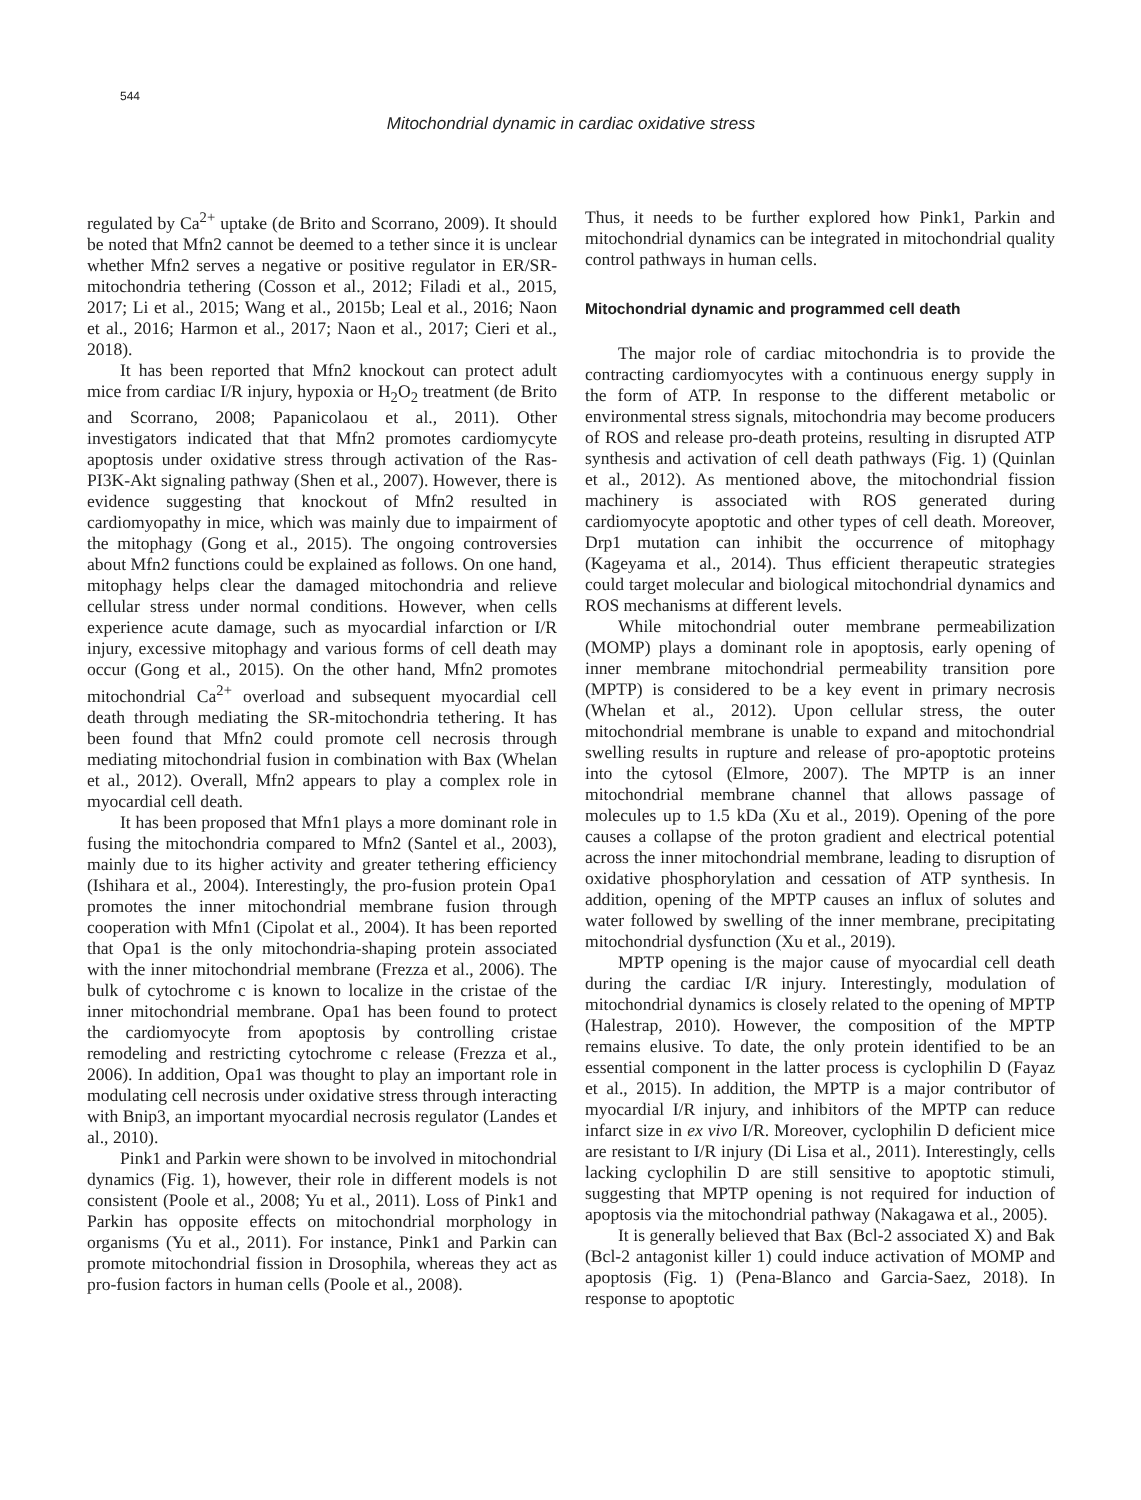544
Mitochondrial dynamic in cardiac oxidative stress
regulated by Ca<sup>2+</sup> uptake (de Brito and Scorrano, 2009). It should be noted that Mfn2 cannot be deemed to a tether since it is unclear whether Mfn2 serves a negative or positive regulator in ER/SR-mitochondria tethering (Cosson et al., 2012; Filadi et al., 2015, 2017; Li et al., 2015; Wang et al., 2015b; Leal et al., 2016; Naon et al., 2016; Harmon et al., 2017; Naon et al., 2017; Cieri et al., 2018).
It has been reported that Mfn2 knockout can protect adult mice from cardiac I/R injury, hypoxia or H<sub>2</sub>O<sub>2</sub> treatment (de Brito and Scorrano, 2008; Papanicolaou et al., 2011). Other investigators indicated that that Mfn2 promotes cardiomycyte apoptosis under oxidative stress through activation of the Ras-PI3K-Akt signaling pathway (Shen et al., 2007). However, there is evidence suggesting that knockout of Mfn2 resulted in cardiomyopathy in mice, which was mainly due to impairment of the mitophagy (Gong et al., 2015). The ongoing controversies about Mfn2 functions could be explained as follows. On one hand, mitophagy helps clear the damaged mitochondria and relieve cellular stress under normal conditions. However, when cells experience acute damage, such as myocardial infarction or I/R injury, excessive mitophagy and various forms of cell death may occur (Gong et al., 2015). On the other hand, Mfn2 promotes mitochondrial Ca<sup>2+</sup> overload and subsequent myocardial cell death through mediating the SR-mitochondria tethering. It has been found that Mfn2 could promote cell necrosis through mediating mitochondrial fusion in combination with Bax (Whelan et al., 2012). Overall, Mfn2 appears to play a complex role in myocardial cell death.
It has been proposed that Mfn1 plays a more dominant role in fusing the mitochondria compared to Mfn2 (Santel et al., 2003), mainly due to its higher activity and greater tethering efficiency (Ishihara et al., 2004). Interestingly, the pro-fusion protein Opa1 promotes the inner mitochondrial membrane fusion through cooperation with Mfn1 (Cipolat et al., 2004). It has been reported that Opa1 is the only mitochondria-shaping protein associated with the inner mitochondrial membrane (Frezza et al., 2006). The bulk of cytochrome c is known to localize in the cristae of the inner mitochondrial membrane. Opa1 has been found to protect the cardiomyocyte from apoptosis by controlling cristae remodeling and restricting cytochrome c release (Frezza et al., 2006). In addition, Opa1 was thought to play an important role in modulating cell necrosis under oxidative stress through interacting with Bnip3, an important myocardial necrosis regulator (Landes et al., 2010).
Pink1 and Parkin were shown to be involved in mitochondrial dynamics (Fig. 1), however, their role in different models is not consistent (Poole et al., 2008; Yu et al., 2011). Loss of Pink1 and Parkin has opposite effects on mitochondrial morphology in organisms (Yu et al., 2011). For instance, Pink1 and Parkin can promote mitochondrial fission in Drosophila, whereas they act as pro-fusion factors in human cells (Poole et al., 2008).
Thus, it needs to be further explored how Pink1, Parkin and mitochondrial dynamics can be integrated in mitochondrial quality control pathways in human cells.
Mitochondrial dynamic and programmed cell death
The major role of cardiac mitochondria is to provide the contracting cardiomyocytes with a continuous energy supply in the form of ATP. In response to the different metabolic or environmental stress signals, mitochondria may become producers of ROS and release pro-death proteins, resulting in disrupted ATP synthesis and activation of cell death pathways (Fig. 1) (Quinlan et al., 2012). As mentioned above, the mitochondrial fission machinery is associated with ROS generated during cardiomyocyte apoptotic and other types of cell death. Moreover, Drp1 mutation can inhibit the occurrence of mitophagy (Kageyama et al., 2014). Thus efficient therapeutic strategies could target molecular and biological mitochondrial dynamics and ROS mechanisms at different levels.
While mitochondrial outer membrane permeabilization (MOMP) plays a dominant role in apoptosis, early opening of inner membrane mitochondrial permeability transition pore (MPTP) is considered to be a key event in primary necrosis (Whelan et al., 2012). Upon cellular stress, the outer mitochondrial membrane is unable to expand and mitochondrial swelling results in rupture and release of pro-apoptotic proteins into the cytosol (Elmore, 2007). The MPTP is an inner mitochondrial membrane channel that allows passage of molecules up to 1.5 kDa (Xu et al., 2019). Opening of the pore causes a collapse of the proton gradient and electrical potential across the inner mitochondrial membrane, leading to disruption of oxidative phosphorylation and cessation of ATP synthesis. In addition, opening of the MPTP causes an influx of solutes and water followed by swelling of the inner membrane, precipitating mitochondrial dysfunction (Xu et al., 2019).
MPTP opening is the major cause of myocardial cell death during the cardiac I/R injury. Interestingly, modulation of mitochondrial dynamics is closely related to the opening of MPTP (Halestrap, 2010). However, the composition of the MPTP remains elusive. To date, the only protein identified to be an essential component in the latter process is cyclophilin D (Fayaz et al., 2015). In addition, the MPTP is a major contributor of myocardial I/R injury, and inhibitors of the MPTP can reduce infarct size in ex vivo I/R. Moreover, cyclophilin D deficient mice are resistant to I/R injury (Di Lisa et al., 2011). Interestingly, cells lacking cyclophilin D are still sensitive to apoptotic stimuli, suggesting that MPTP opening is not required for induction of apoptosis via the mitochondrial pathway (Nakagawa et al., 2005).
It is generally believed that Bax (Bcl-2 associated X) and Bak (Bcl-2 antagonist killer 1) could induce activation of MOMP and apoptosis (Fig. 1) (Pena-Blanco and Garcia-Saez, 2018). In response to apoptotic